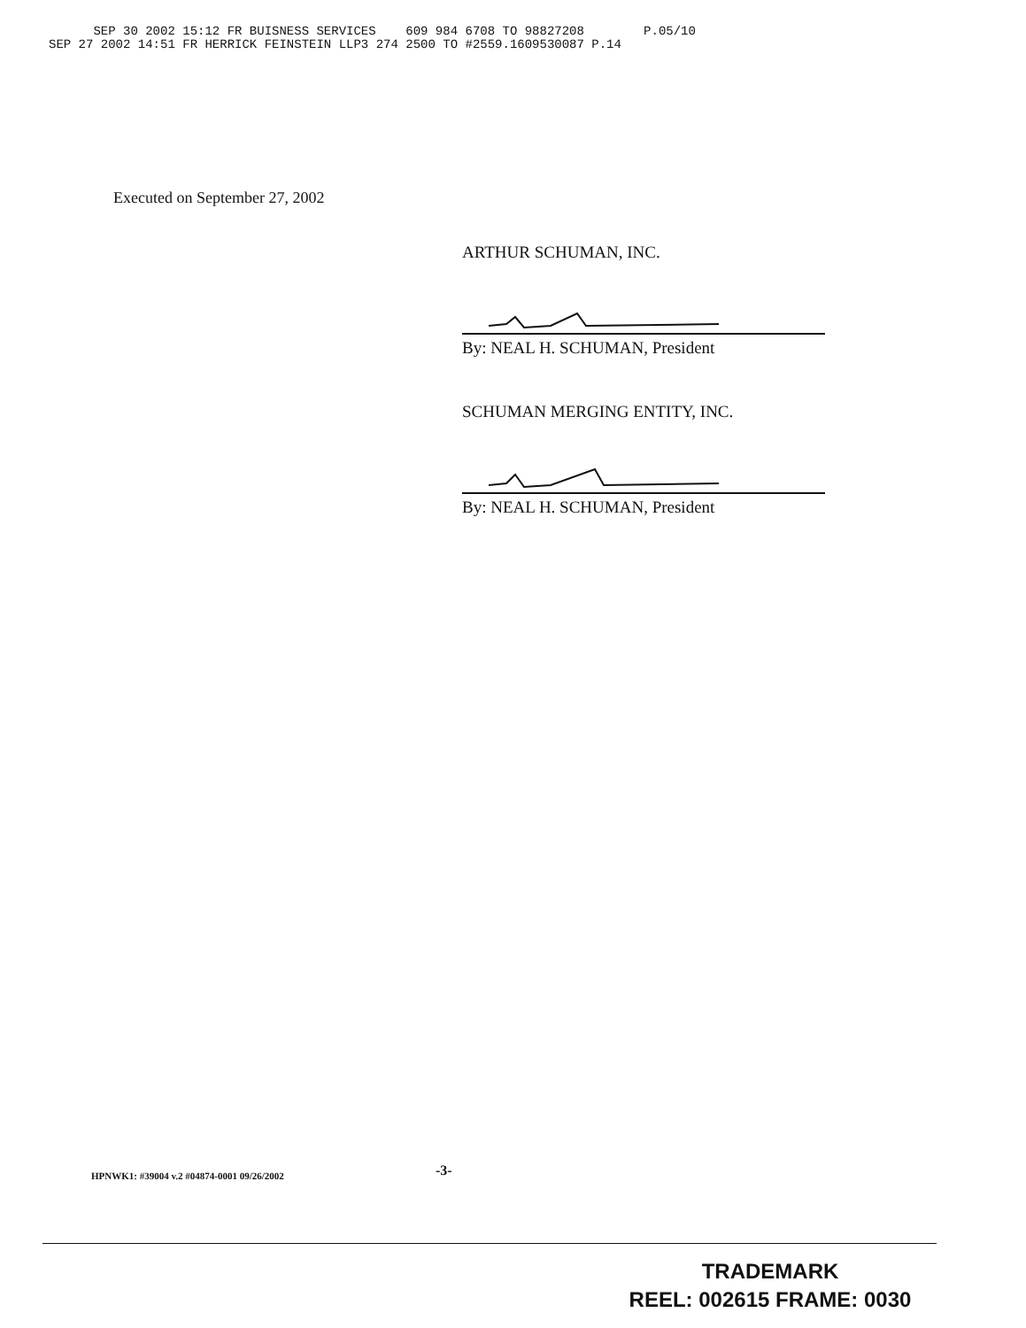SEP 30 2002 15:12 FR BUISNESS SERVICES 609 984 6708 TO 98827208 P.05/10
SEP 27 2002 14:51 FR HERRICK FEINSTEIN LLP3 274 2500 TO #2559.1609530087 P.14
Executed on September 27, 2002
ARTHUR SCHUMAN, INC.
By: NEAL H. SCHUMAN, President
SCHUMAN MERGING ENTITY, INC.
By: NEAL H. SCHUMAN, President
-3-
HPNWK1: #39004 v.2 #04874-0001 09/26/2002
TRADEMARK
REEL: 002615 FRAME: 0030